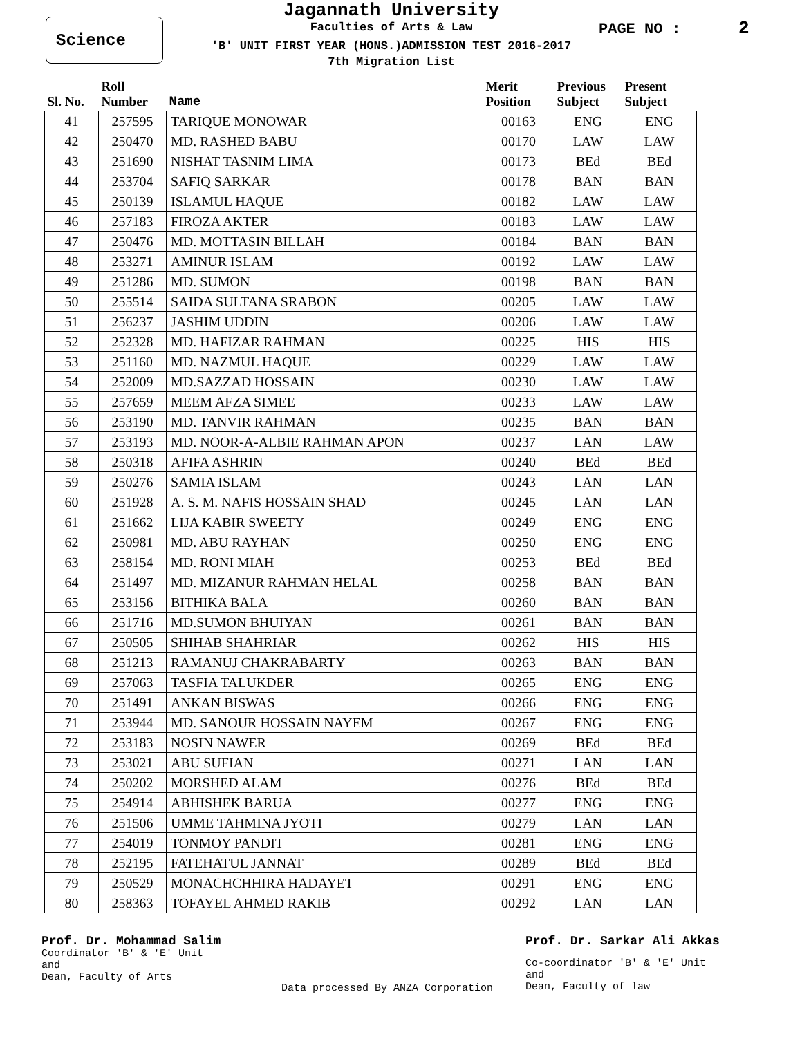Science
Jagannath University
Faculties of Arts & Law
'B' UNIT FIRST YEAR (HONS.)ADMISSION TEST 2016-2017
7th Migration List
PAGE NO : 2
| Sl. No. | Roll Number | Name | Merit Position | Previous Subject | Present Subject |
| --- | --- | --- | --- | --- | --- |
| 41 | 257595 | TARIQUE MONOWAR | 00163 | ENG | ENG |
| 42 | 250470 | MD. RASHED BABU | 00170 | LAW | LAW |
| 43 | 251690 | NISHAT TASNIM LIMA | 00173 | BEd | BEd |
| 44 | 253704 | SAFIQ SARKAR | 00178 | BAN | BAN |
| 45 | 250139 | ISLAMUL HAQUE | 00182 | LAW | LAW |
| 46 | 257183 | FIROZA AKTER | 00183 | LAW | LAW |
| 47 | 250476 | MD. MOTTASIN BILLAH | 00184 | BAN | BAN |
| 48 | 253271 | AMINUR ISLAM | 00192 | LAW | LAW |
| 49 | 251286 | MD. SUMON | 00198 | BAN | BAN |
| 50 | 255514 | SAIDA SULTANA SRABON | 00205 | LAW | LAW |
| 51 | 256237 | JASHIM UDDIN | 00206 | LAW | LAW |
| 52 | 252328 | MD. HAFIZAR RAHMAN | 00225 | HIS | HIS |
| 53 | 251160 | MD. NAZMUL HAQUE | 00229 | LAW | LAW |
| 54 | 252009 | MD.SAZZAD HOSSAIN | 00230 | LAW | LAW |
| 55 | 257659 | MEEM AFZA SIMEE | 00233 | LAW | LAW |
| 56 | 253190 | MD. TANVIR RAHMAN | 00235 | BAN | BAN |
| 57 | 253193 | MD. NOOR-A-ALBIE RAHMAN APON | 00237 | LAN | LAW |
| 58 | 250318 | AFIFA ASHRIN | 00240 | BEd | BEd |
| 59 | 250276 | SAMIA ISLAM | 00243 | LAN | LAN |
| 60 | 251928 | A. S. M. NAFIS HOSSAIN SHAD | 00245 | LAN | LAN |
| 61 | 251662 | LIJA KABIR SWEETY | 00249 | ENG | ENG |
| 62 | 250981 | MD. ABU RAYHAN | 00250 | ENG | ENG |
| 63 | 258154 | MD. RONI MIAH | 00253 | BEd | BEd |
| 64 | 251497 | MD. MIZANUR RAHMAN HELAL | 00258 | BAN | BAN |
| 65 | 253156 | BITHIKA BALA | 00260 | BAN | BAN |
| 66 | 251716 | MD.SUMON BHUIYAN | 00261 | BAN | BAN |
| 67 | 250505 | SHIHAB SHAHRIAR | 00262 | HIS | HIS |
| 68 | 251213 | RAMANUJ CHAKRABARTY | 00263 | BAN | BAN |
| 69 | 257063 | TASFIA TALUKDER | 00265 | ENG | ENG |
| 70 | 251491 | ANKAN BISWAS | 00266 | ENG | ENG |
| 71 | 253944 | MD. SANOUR HOSSAIN NAYEM | 00267 | ENG | ENG |
| 72 | 253183 | NOSIN NAWER | 00269 | BEd | BEd |
| 73 | 253021 | ABU SUFIAN | 00271 | LAN | LAN |
| 74 | 250202 | MORSHED ALAM | 00276 | BEd | BEd |
| 75 | 254914 | ABHISHEK BARUA | 00277 | ENG | ENG |
| 76 | 251506 | UMME TAHMINA JYOTI | 00279 | LAN | LAN |
| 77 | 254019 | TONMOY PANDIT | 00281 | ENG | ENG |
| 78 | 252195 | FATEHATUL JANNAT | 00289 | BEd | BEd |
| 79 | 250529 | MONACHCHHIRA HADAYET | 00291 | ENG | ENG |
| 80 | 258363 | TOFAYEL AHMED RAKIB | 00292 | LAN | LAN |
Prof. Dr. Mohammad Salim
Coordinator 'B' & 'E' Unit
and
Dean, Faculty of Arts
Data processed By ANZA Corporation
Prof. Dr. Sarkar Ali Akkas
Co-coordinator 'B' & 'E' Unit
and
Dean, Faculty of law